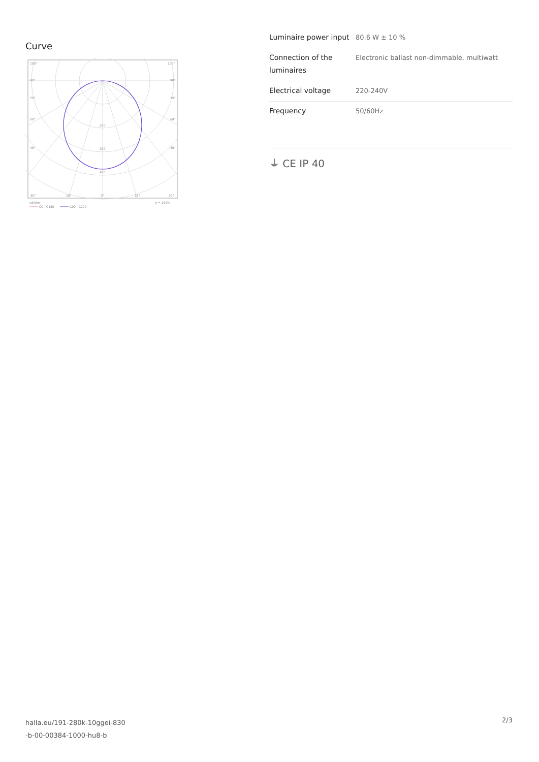Curve
105°
105°
90°
90°
75°
75°
60°
60°
45°
45°
200
300
400
30°
15°
0°
15°
30°
cd/klm
η = 100%
C0 - C180
C90 - C270
| Luminaire power input | 80.6 W ± 10 % |
| Connection of the luminaires | Electronic ballast non-dimmable, multiwatt |
| Electrical voltage | 220-240V |
| Frequency | 50/60Hz |
⏚ CE IP 40
halla.eu/191-280k-10ggei-830
-b-00-00384-1000-hu8-b
2/3